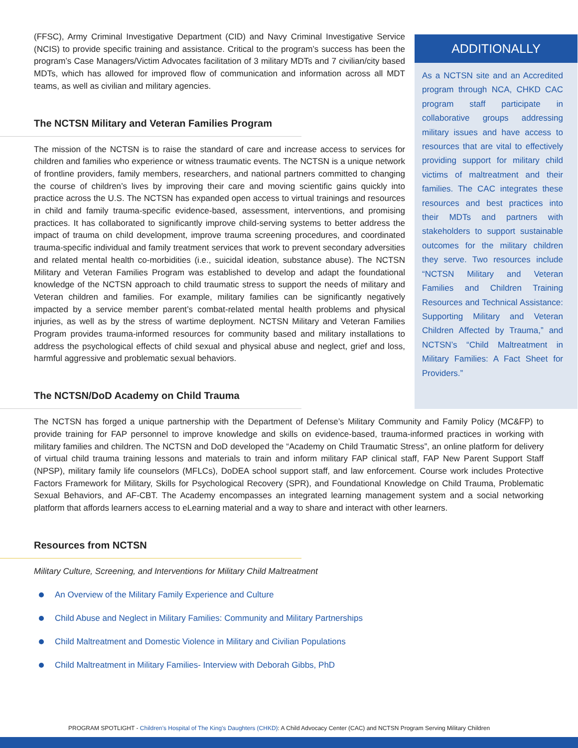(FFSC), Army Criminal Investigative Department (CID) and Navy Criminal Investigative Service (NCIS) to provide specific training and assistance. Critical to the program’s success has been the program’s Case Managers/Victim Advocates facilitation of 3 military MDTs and 7 civilian/city based MDTs, which has allowed for improved flow of communication and information across all MDT teams, as well as civilian and military agencies.
The NCTSN Military and Veteran Families Program
The mission of the NCTSN is to raise the standard of care and increase access to services for children and families who experience or witness traumatic events. The NCTSN is a unique network of frontline providers, family members, researchers, and national partners committed to changing the course of children’s lives by improving their care and moving scientific gains quickly into practice across the U.S. The NCTSN has expanded open access to virtual trainings and resources in child and family trauma-specific evidence-based, assessment, interventions, and promising practices. It has collaborated to significantly improve child-serving systems to better address the impact of trauma on child development, improve trauma screening procedures, and coordinated trauma-specific individual and family treatment services that work to prevent secondary adversities and related mental health co-morbidities (i.e., suicidal ideation, substance abuse). The NCTSN Military and Veteran Families Program was established to develop and adapt the foundational knowledge of the NCTSN approach to child traumatic stress to support the needs of military and Veteran children and families. For example, military families can be significantly negatively impacted by a service member parent’s combat-related mental health problems and physical injuries, as well as by the stress of wartime deployment. NCTSN Military and Veteran Families Program provides trauma-informed resources for community based and military installations to address the psychological effects of child sexual and physical abuse and neglect, grief and loss, harmful aggressive and problematic sexual behaviors.
The NCTSN/DoD Academy on Child Trauma
ADDITIONALLY
As a NCTSN site and an Accredited program through NCA, CHKD CAC program staff participate in collaborative groups addressing military issues and have access to resources that are vital to effectively providing support for military child victims of maltreatment and their families. The CAC integrates these resources and best practices into their MDTs and partners with stakeholders to support sustainable outcomes for the military children they serve. Two resources include “NCTSN Military and Veteran Families and Children Training Resources and Technical Assistance: Supporting Military and Veteran Children Affected by Trauma,” and NCTSN’s “Child Maltreatment in Military Families: A Fact Sheet for Providers.”
The NCTSN has forged a unique partnership with the Department of Defense’s Military Community and Family Policy (MC&FP) to provide training for FAP personnel to improve knowledge and skills on evidence-based, trauma-informed practices in working with military families and children. The NCTSN and DoD developed the “Academy on Child Traumatic Stress”, an online platform for delivery of virtual child trauma training lessons and materials to train and inform military FAP clinical staff, FAP New Parent Support Staff (NPSP), military family life counselors (MFLCs), DoDEA school support staff, and law enforcement. Course work includes Protective Factors Framework for Military, Skills for Psychological Recovery (SPR), and Foundational Knowledge on Child Trauma, Problematic Sexual Behaviors, and AF-CBT. The Academy encompasses an integrated learning management system and a social networking platform that affords learners access to eLearning material and a way to share and interact with other learners.
Resources from NCTSN
Military Culture, Screening, and Interventions for Military Child Maltreatment
An Overview of the Military Family Experience and Culture
Child Abuse and Neglect in Military Families: Community and Military Partnerships
Child Maltreatment and Domestic Violence in Military and Civilian Populations
Child Maltreatment in Military Families- Interview with Deborah Gibbs, PhD
PROGRAM SPOTLIGHT - Children’s Hospital of The King’s Daughters (CHKD): A Child Advocacy Center (CAC) and NCTSN Program Serving Military Children